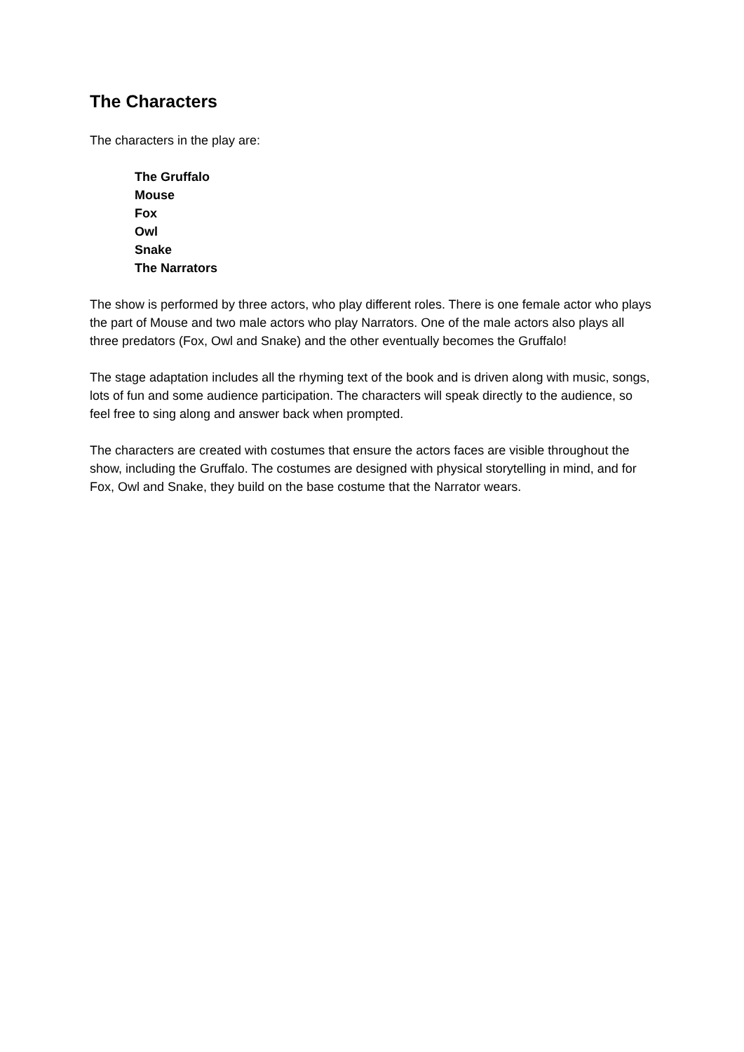The Characters
The characters in the play are:
The Gruffalo
Mouse
Fox
Owl
Snake
The Narrators
The show is performed by three actors, who play different roles. There is one female actor who plays the part of Mouse and two male actors who play Narrators. One of the male actors also plays all three predators (Fox, Owl and Snake) and the other eventually becomes the Gruffalo!
The stage adaptation includes all the rhyming text of the book and is driven along with music, songs, lots of fun and some audience participation. The characters will speak directly to the audience, so feel free to sing along and answer back when prompted.
The characters are created with costumes that ensure the actors faces are visible throughout the show, including the Gruffalo. The costumes are designed with physical storytelling in mind, and for Fox, Owl and Snake, they build on the base costume that the Narrator wears.